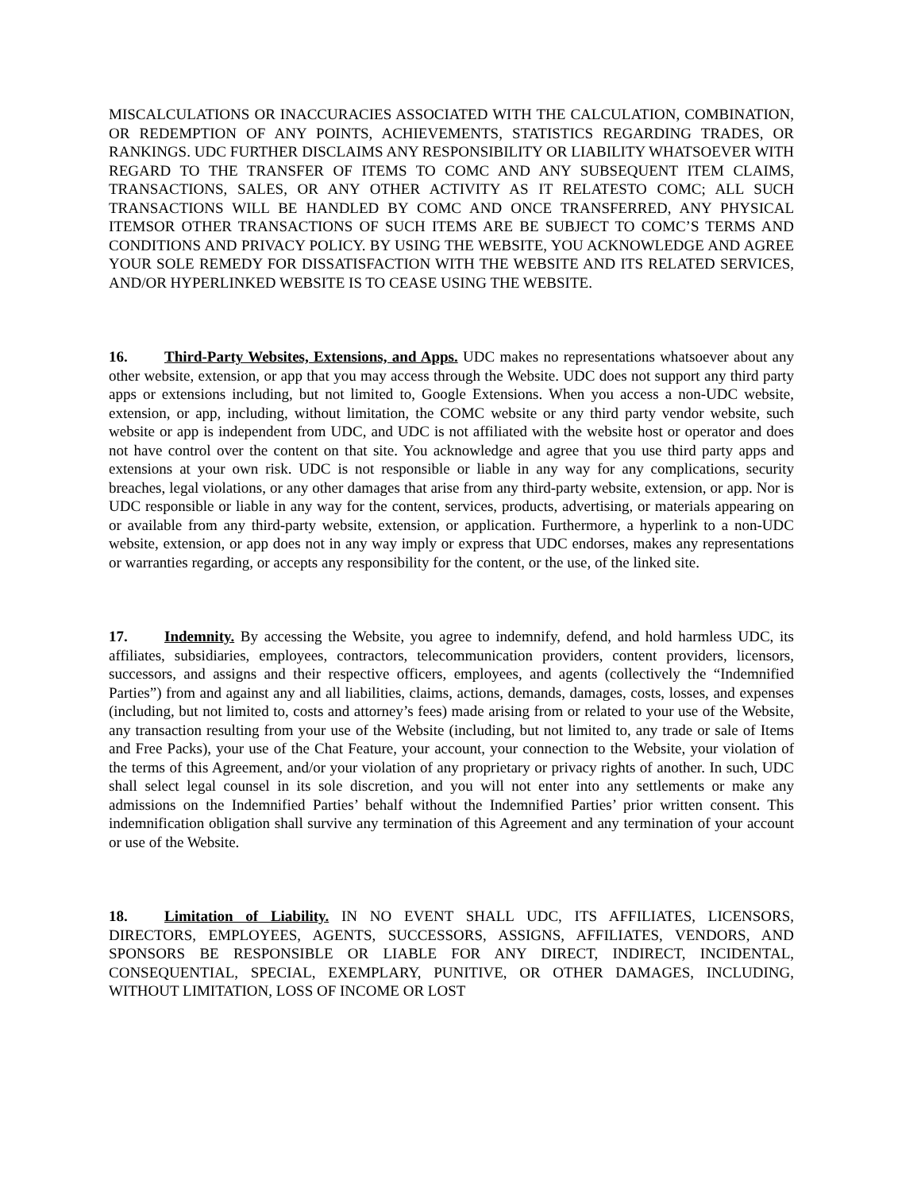MISCALCULATIONS OR INACCURACIES ASSOCIATED WITH THE CALCULATION, COMBINATION, OR REDEMPTION OF ANY POINTS, ACHIEVEMENTS, STATISTICS REGARDING TRADES, OR RANKINGS. UDC FURTHER DISCLAIMS ANY RESPONSIBILITY OR LIABILITY WHATSOEVER WITH REGARD TO THE TRANSFER OF ITEMS TO COMC AND ANY SUBSEQUENT ITEM CLAIMS, TRANSACTIONS, SALES, OR ANY OTHER ACTIVITY AS IT RELATESTO COMC; ALL SUCH TRANSACTIONS WILL BE HANDLED BY COMC AND ONCE TRANSFERRED, ANY PHYSICAL ITEMSOR OTHER TRANSACTIONS OF SUCH ITEMS ARE BE SUBJECT TO COMC’S TERMS AND CONDITIONS AND PRIVACY POLICY. BY USING THE WEBSITE, YOU ACKNOWLEDGE AND AGREE YOUR SOLE REMEDY FOR DISSATISFACTION WITH THE WEBSITE AND ITS RELATED SERVICES, AND/OR HYPERLINKED WEBSITE IS TO CEASE USING THE WEBSITE.
16. Third-Party Websites, Extensions, and Apps. UDC makes no representations whatsoever about any other website, extension, or app that you may access through the Website. UDC does not support any third party apps or extensions including, but not limited to, Google Extensions. When you access a non-UDC website, extension, or app, including, without limitation, the COMC website or any third party vendor website, such website or app is independent from UDC, and UDC is not affiliated with the website host or operator and does not have control over the content on that site. You acknowledge and agree that you use third party apps and extensions at your own risk. UDC is not responsible or liable in any way for any complications, security breaches, legal violations, or any other damages that arise from any third-party website, extension, or app. Nor is UDC responsible or liable in any way for the content, services, products, advertising, or materials appearing on or available from any third-party website, extension, or application. Furthermore, a hyperlink to a non-UDC website, extension, or app does not in any way imply or express that UDC endorses, makes any representations or warranties regarding, or accepts any responsibility for the content, or the use, of the linked site.
17. Indemnity. By accessing the Website, you agree to indemnify, defend, and hold harmless UDC, its affiliates, subsidiaries, employees, contractors, telecommunication providers, content providers, licensors, successors, and assigns and their respective officers, employees, and agents (collectively the “Indemnified Parties”) from and against any and all liabilities, claims, actions, demands, damages, costs, losses, and expenses (including, but not limited to, costs and attorney’s fees) made arising from or related to your use of the Website, any transaction resulting from your use of the Website (including, but not limited to, any trade or sale of Items and Free Packs), your use of the Chat Feature, your account, your connection to the Website, your violation of the terms of this Agreement, and/or your violation of any proprietary or privacy rights of another. In such, UDC shall select legal counsel in its sole discretion, and you will not enter into any settlements or make any admissions on the Indemnified Parties’ behalf without the Indemnified Parties’ prior written consent. This indemnification obligation shall survive any termination of this Agreement and any termination of your account or use of the Website.
18. Limitation of Liability. IN NO EVENT SHALL UDC, ITS AFFILIATES, LICENSORS, DIRECTORS, EMPLOYEES, AGENTS, SUCCESSORS, ASSIGNS, AFFILIATES, VENDORS, AND SPONSORS BE RESPONSIBLE OR LIABLE FOR ANY DIRECT, INDIRECT, INCIDENTAL, CONSEQUENTIAL, SPECIAL, EXEMPLARY, PUNITIVE, OR OTHER DAMAGES, INCLUDING, WITHOUT LIMITATION, LOSS OF INCOME OR LOST